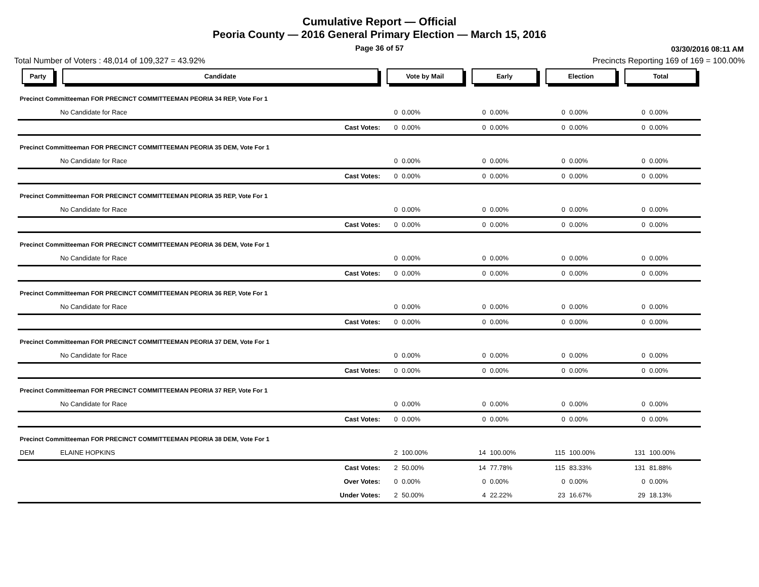Cumulative Report — Official
Peoria County — 2016 General Primary Election — March 15, 2016
Page 36 of 57 03/30/2016 08:11 AM
Total Number of Voters : 48,014 of 109,327 = 43.92% Precincts Reporting 169 of 169 = 100.00%
| Party | Candidate | Vote by Mail | | Early | | Election | | Total | |
| --- | --- | --- | --- | --- | --- | --- | --- | --- | --- |
| Precinct Committeeman FOR PRECINCT COMMITTEEMAN PEORIA 34 REP, Vote For 1 | | | | | | | | | |
| | No Candidate for Race | 0 | 0.00% | 0 | 0.00% | 0 | 0.00% | 0 | 0.00% |
| | Cast Votes: | 0 | 0.00% | 0 | 0.00% | 0 | 0.00% | 0 | 0.00% |
| Precinct Committeeman FOR PRECINCT COMMITTEEMAN PEORIA 35 DEM, Vote For 1 | | | | | | | | | |
| | No Candidate for Race | 0 | 0.00% | 0 | 0.00% | 0 | 0.00% | 0 | 0.00% |
| | Cast Votes: | 0 | 0.00% | 0 | 0.00% | 0 | 0.00% | 0 | 0.00% |
| Precinct Committeeman FOR PRECINCT COMMITTEEMAN PEORIA 35 REP, Vote For 1 | | | | | | | | | |
| | No Candidate for Race | 0 | 0.00% | 0 | 0.00% | 0 | 0.00% | 0 | 0.00% |
| | Cast Votes: | 0 | 0.00% | 0 | 0.00% | 0 | 0.00% | 0 | 0.00% |
| Precinct Committeeman FOR PRECINCT COMMITTEEMAN PEORIA 36 DEM, Vote For 1 | | | | | | | | | |
| | No Candidate for Race | 0 | 0.00% | 0 | 0.00% | 0 | 0.00% | 0 | 0.00% |
| | Cast Votes: | 0 | 0.00% | 0 | 0.00% | 0 | 0.00% | 0 | 0.00% |
| Precinct Committeeman FOR PRECINCT COMMITTEEMAN PEORIA 36 REP, Vote For 1 | | | | | | | | | |
| | No Candidate for Race | 0 | 0.00% | 0 | 0.00% | 0 | 0.00% | 0 | 0.00% |
| | Cast Votes: | 0 | 0.00% | 0 | 0.00% | 0 | 0.00% | 0 | 0.00% |
| Precinct Committeeman FOR PRECINCT COMMITTEEMAN PEORIA 37 DEM, Vote For 1 | | | | | | | | | |
| | No Candidate for Race | 0 | 0.00% | 0 | 0.00% | 0 | 0.00% | 0 | 0.00% |
| | Cast Votes: | 0 | 0.00% | 0 | 0.00% | 0 | 0.00% | 0 | 0.00% |
| Precinct Committeeman FOR PRECINCT COMMITTEEMAN PEORIA 37 REP, Vote For 1 | | | | | | | | | |
| | No Candidate for Race | 0 | 0.00% | 0 | 0.00% | 0 | 0.00% | 0 | 0.00% |
| | Cast Votes: | 0 | 0.00% | 0 | 0.00% | 0 | 0.00% | 0 | 0.00% |
| Precinct Committeeman FOR PRECINCT COMMITTEEMAN PEORIA 38 DEM, Vote For 1 | | | | | | | | | |
| DEM | ELAINE HOPKINS | 2 | 100.00% | 14 | 100.00% | 115 | 100.00% | 131 | 100.00% |
| | Cast Votes: | 2 | 50.00% | 14 | 77.78% | 115 | 83.33% | 131 | 81.88% |
| | Over Votes: | 0 | 0.00% | 0 | 0.00% | 0 | 0.00% | 0 | 0.00% |
| | Under Votes: | 2 | 50.00% | 4 | 22.22% | 23 | 16.67% | 29 | 18.13% |